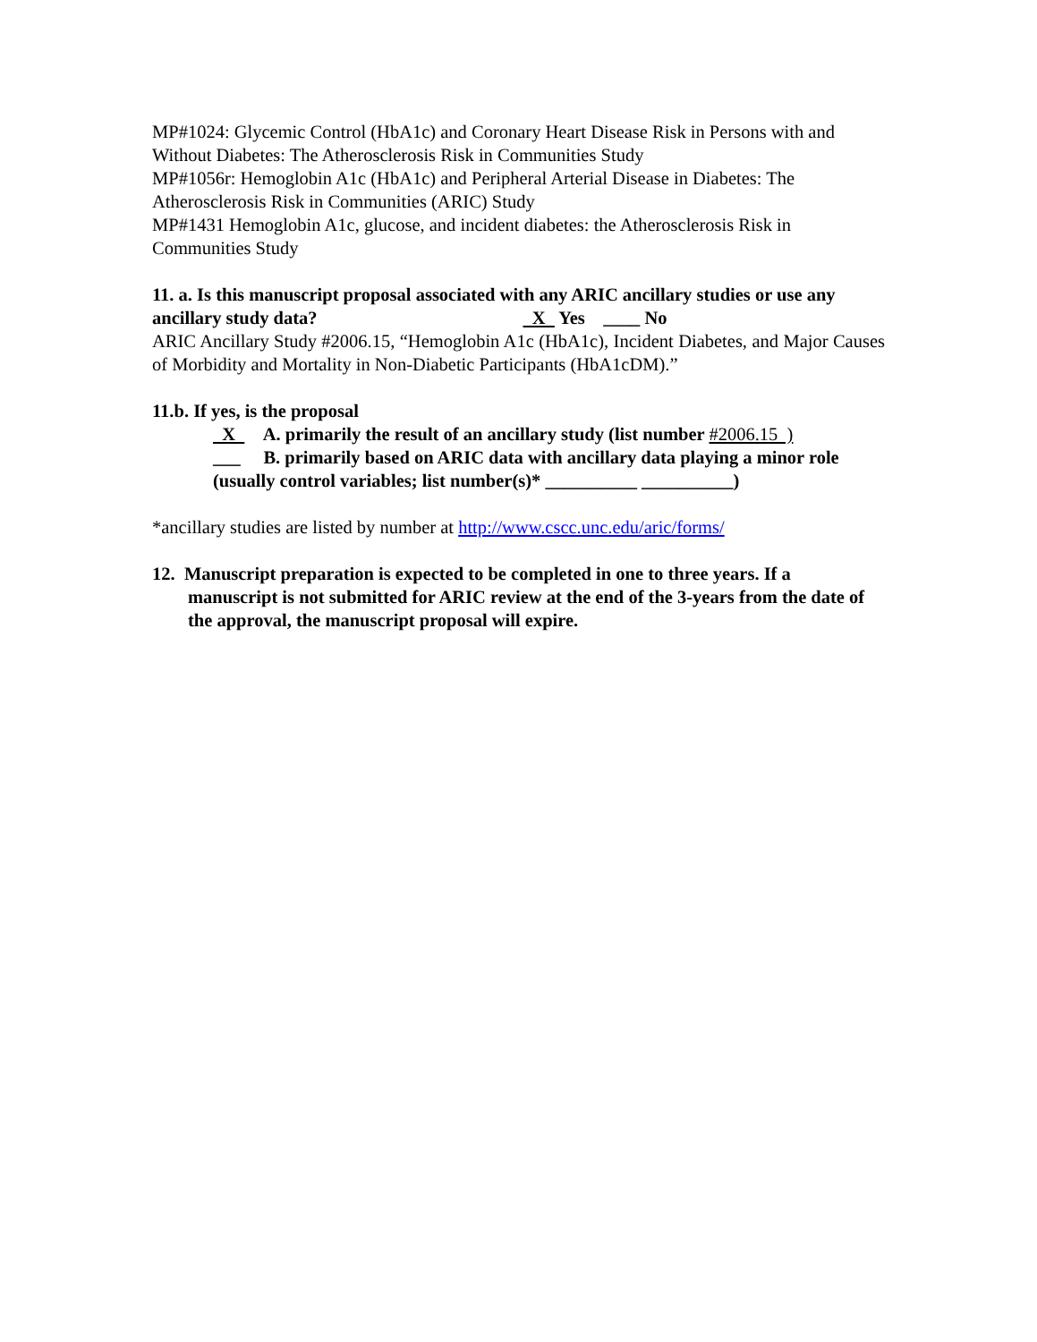MP#1024: Glycemic Control (HbA1c) and Coronary Heart Disease Risk in Persons with and Without Diabetes: The Atherosclerosis Risk in Communities Study
MP#1056r: Hemoglobin A1c (HbA1c) and Peripheral Arterial Disease in Diabetes: The Atherosclerosis Risk in Communities (ARIC) Study
MP#1431 Hemoglobin A1c, glucose, and incident diabetes: the Atherosclerosis Risk in Communities Study
11. a. Is this manuscript proposal associated with any ARIC ancillary studies or use any ancillary study data? X Yes ____ No
ARIC Ancillary Study #2006.15, “Hemoglobin A1c (HbA1c), Incident Diabetes, and Major Causes of Morbidity and Mortality in Non-Diabetic Participants (HbA1cDM).”
11.b. If yes, is the proposal
X A. primarily the result of an ancillary study (list number #2006.15 )
___ B. primarily based on ARIC data with ancillary data playing a minor role (usually control variables; list number(s)* __________ __________)
*ancillary studies are listed by number at http://www.cscc.unc.edu/aric/forms/
12. Manuscript preparation is expected to be completed in one to three years. If a manuscript is not submitted for ARIC review at the end of the 3-years from the date of the approval, the manuscript proposal will expire.